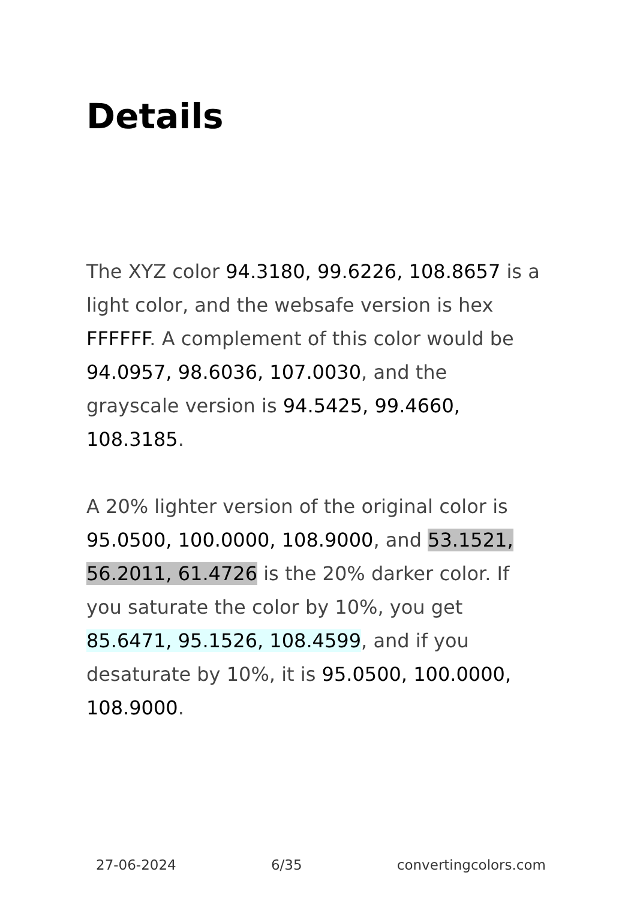Details
The XYZ color 94.3180, 99.6226, 108.8657 is a light color, and the websafe version is hex FFFFFF. A complement of this color would be 94.0957, 98.6036, 107.0030, and the grayscale version is 94.5425, 99.4660, 108.3185.
A 20% lighter version of the original color is 95.0500, 100.0000, 108.9000, and 53.1521, 56.2011, 61.4726 is the 20% darker color. If you saturate the color by 10%, you get 85.6471, 95.1526, 108.4599, and if you desaturate by 10%, it is 95.0500, 100.0000, 108.9000.
27-06-2024 6/35 convertingcolors.com